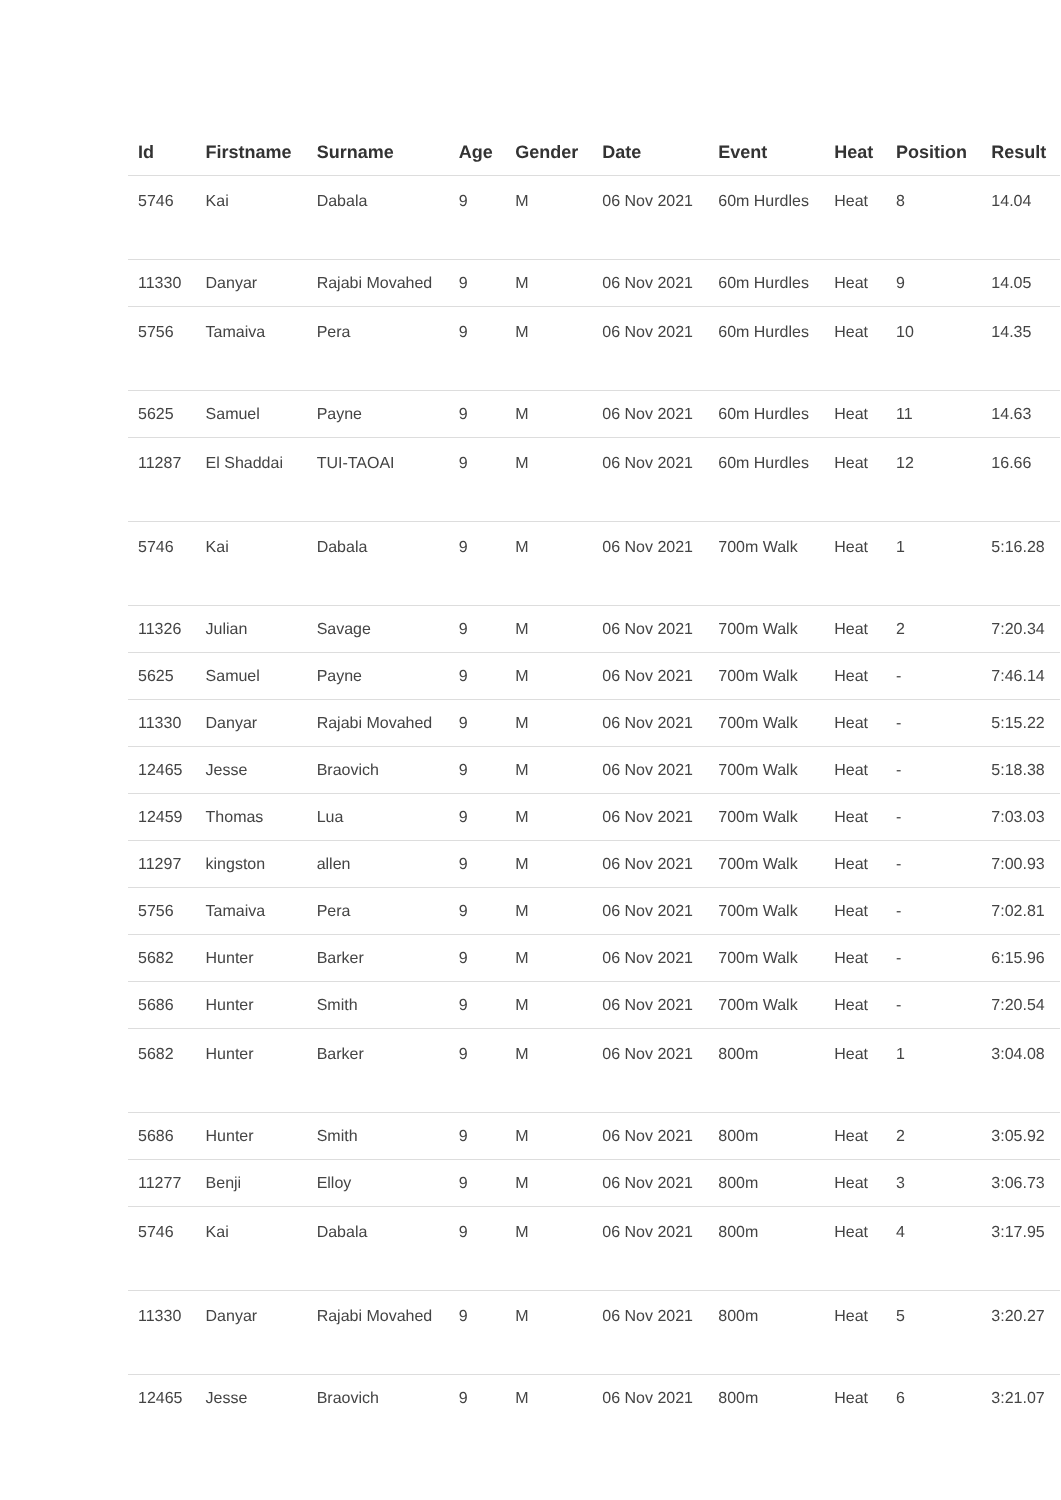| Id | Firstname | Surname | Age | Gender | Date | Event | Heat | Position | Result |
| --- | --- | --- | --- | --- | --- | --- | --- | --- | --- |
| 5746 | Kai | Dabala | 9 | M | 06 Nov 2021 | 60m Hurdles | Heat | 8 | 14.04 |
| 11330 | Danyar | Rajabi Movahed | 9 | M | 06 Nov 2021 | 60m Hurdles | Heat | 9 | 14.05 |
| 5756 | Tamaiva | Pera | 9 | M | 06 Nov 2021 | 60m Hurdles | Heat | 10 | 14.35 |
| 5625 | Samuel | Payne | 9 | M | 06 Nov 2021 | 60m Hurdles | Heat | 11 | 14.63 |
| 11287 | El Shaddai | TUI-TAOAI | 9 | M | 06 Nov 2021 | 60m Hurdles | Heat | 12 | 16.66 |
| 5746 | Kai | Dabala | 9 | M | 06 Nov 2021 | 700m Walk | Heat | 1 | 5:16.28 |
| 11326 | Julian | Savage | 9 | M | 06 Nov 2021 | 700m Walk | Heat | 2 | 7:20.34 |
| 5625 | Samuel | Payne | 9 | M | 06 Nov 2021 | 700m Walk | Heat | - | 7:46.14 |
| 11330 | Danyar | Rajabi Movahed | 9 | M | 06 Nov 2021 | 700m Walk | Heat | - | 5:15.22 |
| 12465 | Jesse | Braovich | 9 | M | 06 Nov 2021 | 700m Walk | Heat | - | 5:18.38 |
| 12459 | Thomas | Lua | 9 | M | 06 Nov 2021 | 700m Walk | Heat | - | 7:03.03 |
| 11297 | kingston | allen | 9 | M | 06 Nov 2021 | 700m Walk | Heat | - | 7:00.93 |
| 5756 | Tamaiva | Pera | 9 | M | 06 Nov 2021 | 700m Walk | Heat | - | 7:02.81 |
| 5682 | Hunter | Barker | 9 | M | 06 Nov 2021 | 700m Walk | Heat | - | 6:15.96 |
| 5686 | Hunter | Smith | 9 | M | 06 Nov 2021 | 700m Walk | Heat | - | 7:20.54 |
| 5682 | Hunter | Barker | 9 | M | 06 Nov 2021 | 800m | Heat | 1 | 3:04.08 |
| 5686 | Hunter | Smith | 9 | M | 06 Nov 2021 | 800m | Heat | 2 | 3:05.92 |
| 11277 | Benji | Elloy | 9 | M | 06 Nov 2021 | 800m | Heat | 3 | 3:06.73 |
| 5746 | Kai | Dabala | 9 | M | 06 Nov 2021 | 800m | Heat | 4 | 3:17.95 |
| 11330 | Danyar | Rajabi Movahed | 9 | M | 06 Nov 2021 | 800m | Heat | 5 | 3:20.27 |
| 12465 | Jesse | Braovich | 9 | M | 06 Nov 2021 | 800m | Heat | 6 | 3:21.07 |